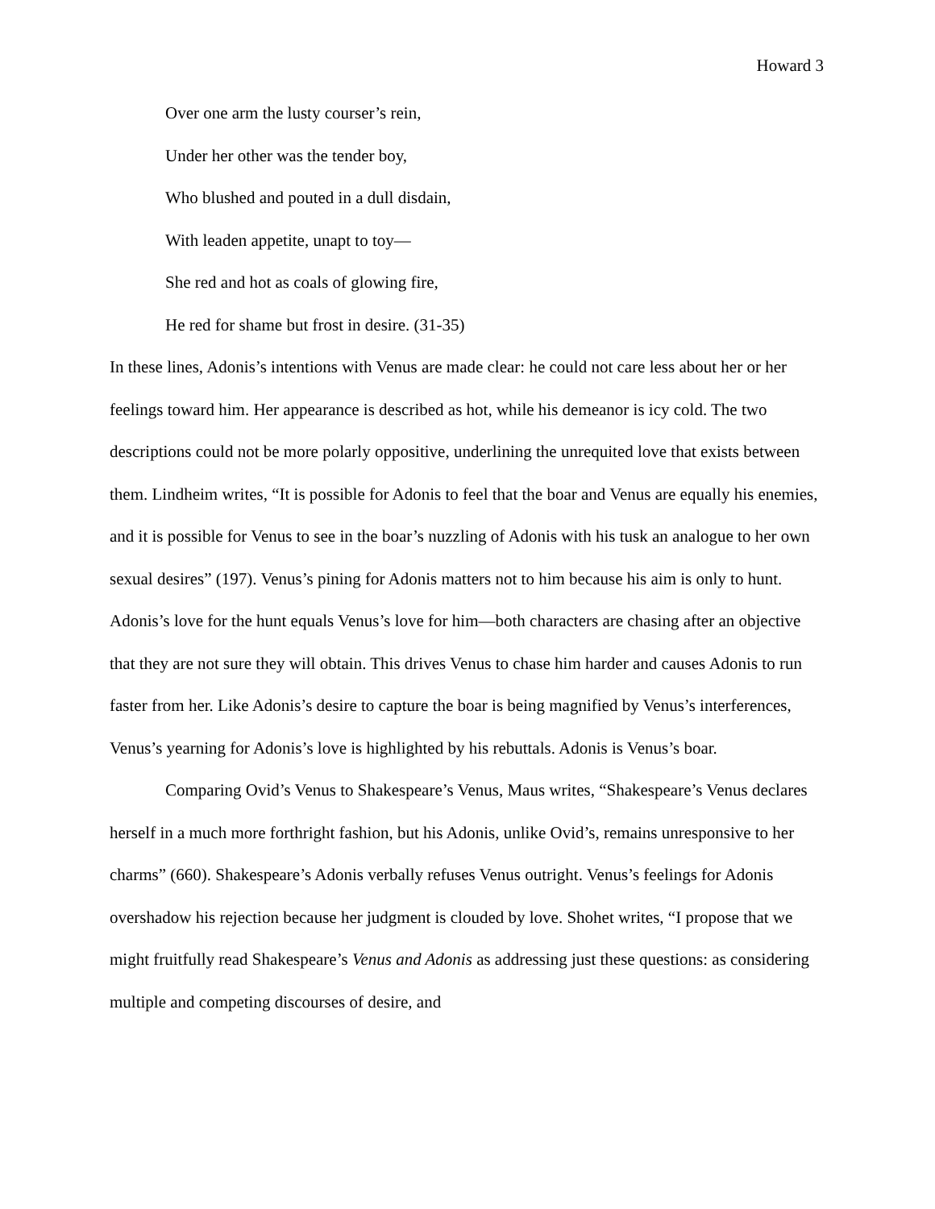Howard 3
Over one arm the lusty courser’s rein,
Under her other was the tender boy,
Who blushed and pouted in a dull disdain,
With leaden appetite, unapt to toy—
She red and hot as coals of glowing fire,
He red for shame but frost in desire. (31-35)
In these lines, Adonis’s intentions with Venus are made clear: he could not care less about her or her feelings toward him. Her appearance is described as hot, while his demeanor is icy cold. The two descriptions could not be more polarly oppositive, underlining the unrequited love that exists between them. Lindheim writes, “It is possible for Adonis to feel that the boar and Venus are equally his enemies, and it is possible for Venus to see in the boar’s nuzzling of Adonis with his tusk an analogue to her own sexual desires” (197). Venus’s pining for Adonis matters not to him because his aim is only to hunt. Adonis’s love for the hunt equals Venus’s love for him—both characters are chasing after an objective that they are not sure they will obtain. This drives Venus to chase him harder and causes Adonis to run faster from her. Like Adonis’s desire to capture the boar is being magnified by Venus’s interferences, Venus’s yearning for Adonis’s love is highlighted by his rebuttals. Adonis is Venus’s boar.
Comparing Ovid’s Venus to Shakespeare’s Venus, Maus writes, “Shakespeare’s Venus declares herself in a much more forthright fashion, but his Adonis, unlike Ovid’s, remains unresponsive to her charms” (660). Shakespeare’s Adonis verbally refuses Venus outright. Venus’s feelings for Adonis overshadow his rejection because her judgment is clouded by love. Shohet writes, “I propose that we might fruitfully read Shakespeare’s Venus and Adonis as addressing just these questions: as considering multiple and competing discourses of desire, and